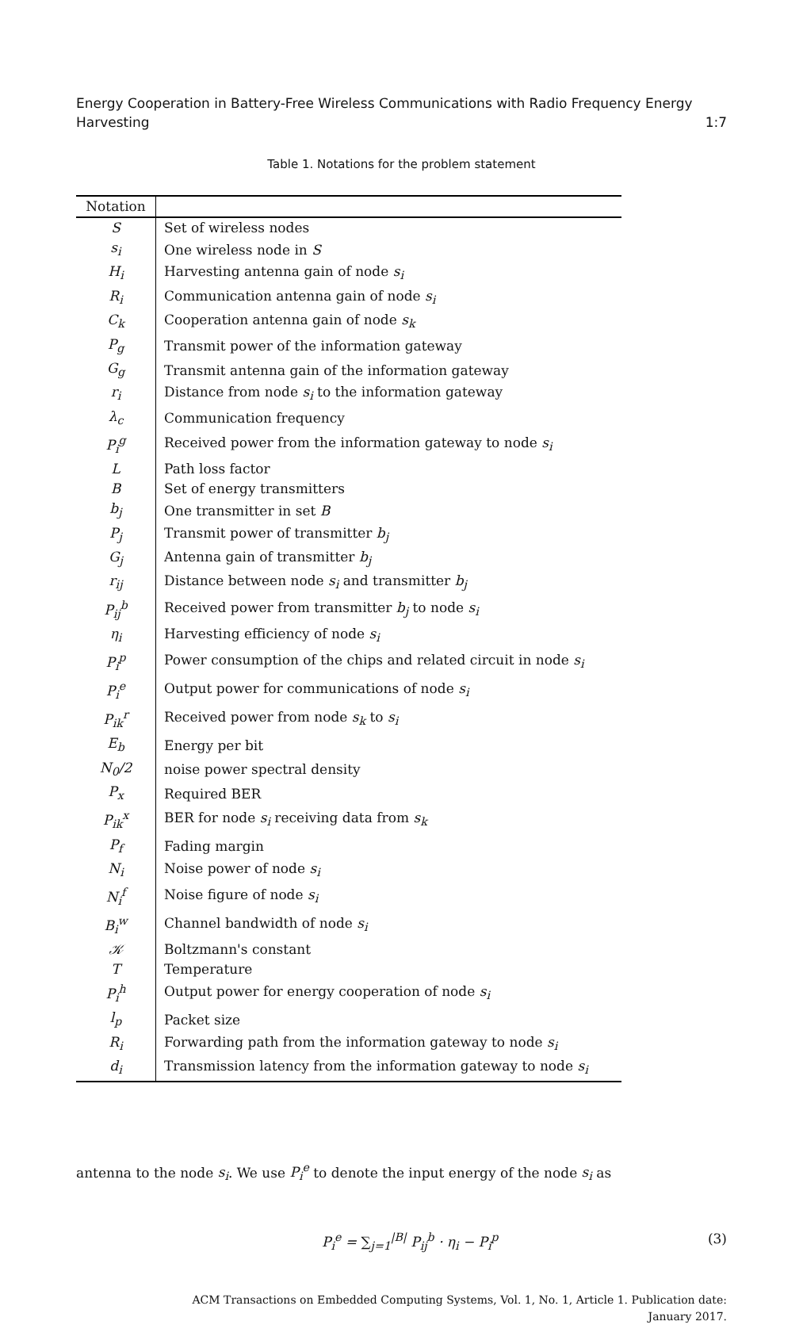Energy Cooperation in Battery-Free Wireless Communications with Radio Frequency Energy
Harvesting 1:7
Table 1. Notations for the problem statement
| Notation | |
| --- | --- |
| S | Set of wireless nodes |
| s<sub>i</sub> | One wireless node in S |
| H<sub>i</sub> | Harvesting antenna gain of node s<sub>i</sub> |
| R<sub>i</sub> | Communication antenna gain of node s<sub>i</sub> |
| C<sub>k</sub> | Cooperation antenna gain of node s<sub>k</sub> |
| P<sub>g</sub> | Transmit power of the information gateway |
| G<sub>g</sub> | Transmit antenna gain of the information gateway |
| r<sub>i</sub> | Distance from node s<sub>i</sub> to the information gateway |
| λ<sub>c</sub> | Communication frequency |
| P<sub>i</sub><sup>g</sup> | Received power from the information gateway to node s<sub>i</sub> |
| L | Path loss factor |
| B | Set of energy transmitters |
| b<sub>j</sub> | One transmitter in set B |
| P<sub>j</sub> | Transmit power of transmitter b<sub>j</sub> |
| G<sub>j</sub> | Antenna gain of transmitter b<sub>j</sub> |
| r<sub>ij</sub> | Distance between node s<sub>i</sub> and transmitter b<sub>j</sub> |
| P<sub>ij</sub><sup>b</sup> | Received power from transmitter b<sub>j</sub> to node s<sub>i</sub> |
| η<sub>i</sub> | Harvesting efficiency of node s<sub>i</sub> |
| P<sub>i</sub><sup>p</sup> | Power consumption of the chips and related circuit in node s<sub>i</sub> |
| P<sub>i</sub><sup>e</sup> | Output power for communications of node s<sub>i</sub> |
| P<sub>ik</sub><sup>r</sup> | Received power from node s<sub>k</sub> to s<sub>i</sub> |
| E<sub>b</sub> | Energy per bit |
| N<sub>0</sub>/2 | noise power spectral density |
| P<sub>x</sub> | Required BER |
| P<sub>ik</sub><sup>x</sup> | BER for node s<sub>i</sub> receiving data from s<sub>k</sub> |
| P<sub>f</sub> | Fading margin |
| N<sub>i</sub> | Noise power of node s<sub>i</sub> |
| N<sub>i</sub><sup>f</sup> | Noise figure of node s<sub>i</sub> |
| B<sub>i</sub><sup>w</sup> | Channel bandwidth of node s<sub>i</sub> |
| 𝒦 | Boltzmann's constant |
| T | Temperature |
| P<sub>i</sub><sup>h</sup> | Output power for energy cooperation of node s<sub>i</sub> |
| l<sub>p</sub> | Packet size |
| R<sub>i</sub> | Forwarding path from the information gateway to node s<sub>i</sub> |
| d<sub>i</sub> | Transmission latency from the information gateway to node s<sub>i</sub> |
antenna to the node s<sub>i</sub>. We use P<sub>i</sub><sup>e</sup> to denote the input energy of the node s<sub>i</sub> as
P<sub>i</sub><sup>e</sup> = ∑<sub>j=1</sub><sup>|B|</sup> P<sub>ij</sub><sup>b</sup> · η<sub>i</sub> − P<sub>i</sub><sup>p</sup> (3)
ACM Transactions on Embedded Computing Systems, Vol. 1, No. 1, Article 1. Publication date:
January 2017.